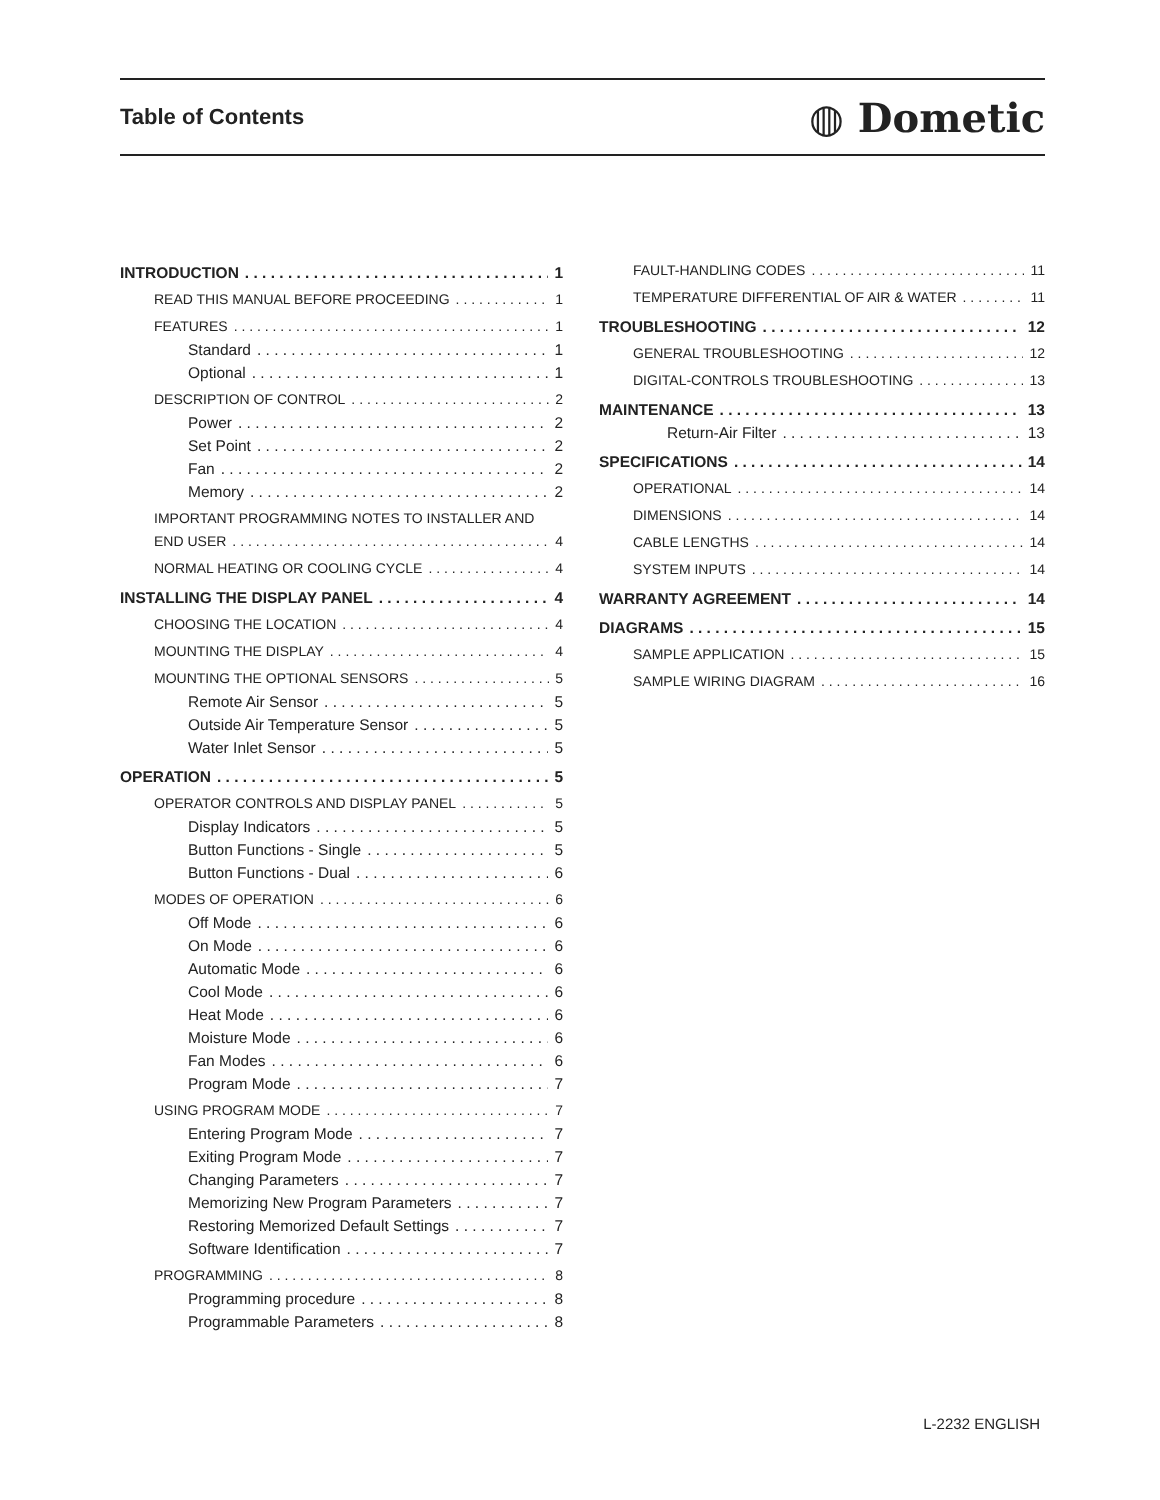Table of Contents
◍ Dometic
INTRODUCTION 1
READ THIS MANUAL BEFORE PROCEEDING 1
FEATURES 1
Standard 1
Optional 1
DESCRIPTION OF CONTROL 2
Power 2
Set Point 2
Fan 2
Memory 2
IMPORTANT PROGRAMMING NOTES TO INSTALLER AND
END USER 4
NORMAL HEATING OR COOLING CYCLE 4
INSTALLING THE DISPLAY PANEL 4
CHOOSING THE LOCATION 4
MOUNTING THE DISPLAY 4
MOUNTING THE OPTIONAL SENSORS 5
Remote Air Sensor 5
Outside Air Temperature Sensor 5
Water Inlet Sensor 5
OPERATION 5
OPERATOR CONTROLS AND DISPLAY PANEL 5
Display Indicators 5
Button Functions - Single 5
Button Functions - Dual 6
MODES OF OPERATION 6
Off Mode 6
On Mode 6
Automatic Mode 6
Cool Mode 6
Heat Mode 6
Moisture Mode 6
Fan Modes 6
Program Mode 7
USING PROGRAM MODE 7
Entering Program Mode 7
Exiting Program Mode 7
Changing Parameters 7
Memorizing New Program Parameters 7
Restoring Memorized Default Settings 7
Software Identification 7
PROGRAMMING 8
Programming procedure 8
Programmable Parameters 8
FAULT-HANDLING CODES 11
TEMPERATURE DIFFERENTIAL OF AIR & WATER 11
TROUBLESHOOTING 12
GENERAL TROUBLESHOOTING 12
DIGITAL-CONTROLS TROUBLESHOOTING 13
MAINTENANCE 13
Return-Air Filter 13
SPECIFICATIONS 14
OPERATIONAL 14
DIMENSIONS 14
CABLE LENGTHS 14
SYSTEM INPUTS 14
WARRANTY AGREEMENT 14
DIAGRAMS 15
SAMPLE APPLICATION 15
SAMPLE WIRING DIAGRAM 16
L-2232 ENGLISH